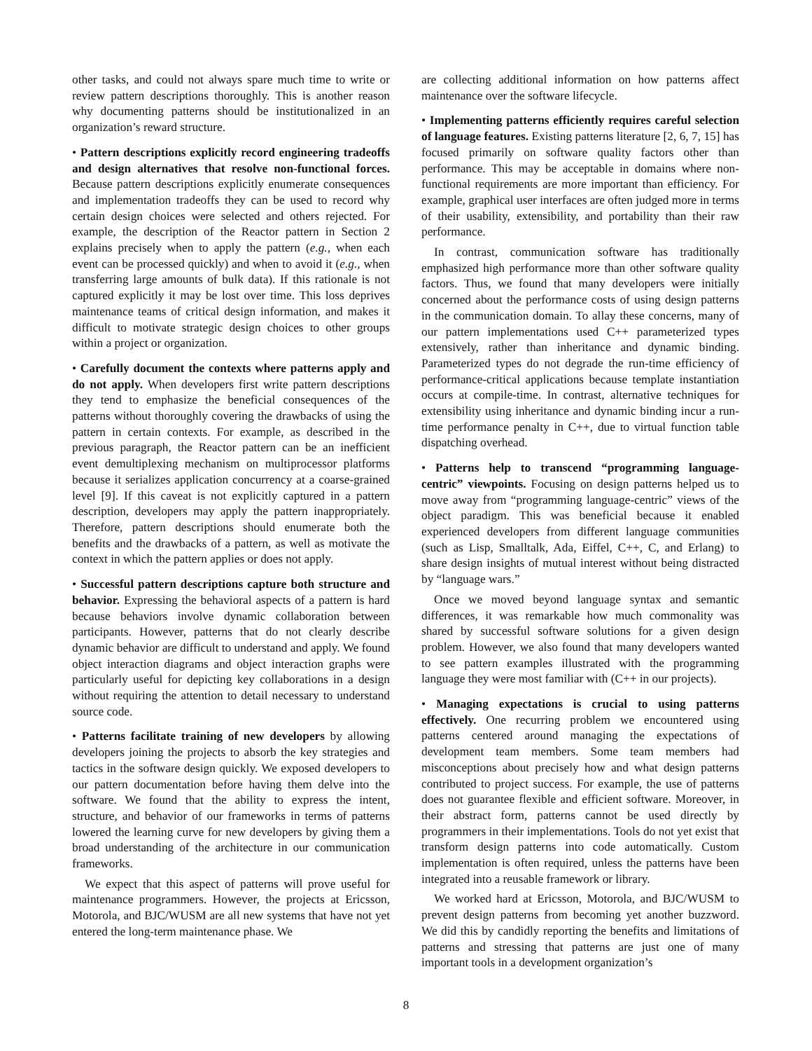other tasks, and could not always spare much time to write or review pattern descriptions thoroughly. This is another reason why documenting patterns should be institutionalized in an organization’s reward structure.
• Pattern descriptions explicitly record engineering tradeoffs and design alternatives that resolve non-functional forces. Because pattern descriptions explicitly enumerate consequences and implementation tradeoffs they can be used to record why certain design choices were selected and others rejected. For example, the description of the Reactor pattern in Section 2 explains precisely when to apply the pattern (e.g., when each event can be processed quickly) and when to avoid it (e.g., when transferring large amounts of bulk data). If this rationale is not captured explicitly it may be lost over time. This loss deprives maintenance teams of critical design information, and makes it difficult to motivate strategic design choices to other groups within a project or organization.
• Carefully document the contexts where patterns apply and do not apply. When developers first write pattern descriptions they tend to emphasize the beneficial consequences of the patterns without thoroughly covering the drawbacks of using the pattern in certain contexts. For example, as described in the previous paragraph, the Reactor pattern can be an inefficient event demultiplexing mechanism on multiprocessor platforms because it serializes application concurrency at a coarse-grained level [9]. If this caveat is not explicitly captured in a pattern description, developers may apply the pattern inappropriately. Therefore, pattern descriptions should enumerate both the benefits and the drawbacks of a pattern, as well as motivate the context in which the pattern applies or does not apply.
• Successful pattern descriptions capture both structure and behavior. Expressing the behavioral aspects of a pattern is hard because behaviors involve dynamic collaboration between participants. However, patterns that do not clearly describe dynamic behavior are difficult to understand and apply. We found object interaction diagrams and object interaction graphs were particularly useful for depicting key collaborations in a design without requiring the attention to detail necessary to understand source code.
• Patterns facilitate training of new developers by allowing developers joining the projects to absorb the key strategies and tactics in the software design quickly. We exposed developers to our pattern documentation before having them delve into the software. We found that the ability to express the intent, structure, and behavior of our frameworks in terms of patterns lowered the learning curve for new developers by giving them a broad understanding of the architecture in our communication frameworks.
We expect that this aspect of patterns will prove useful for maintenance programmers. However, the projects at Ericsson, Motorola, and BJC/WUSM are all new systems that have not yet entered the long-term maintenance phase. We
are collecting additional information on how patterns affect maintenance over the software lifecycle.
• Implementing patterns efficiently requires careful selection of language features. Existing patterns literature [2, 6, 7, 15] has focused primarily on software quality factors other than performance. This may be acceptable in domains where non-functional requirements are more important than efficiency. For example, graphical user interfaces are often judged more in terms of their usability, extensibility, and portability than their raw performance.
In contrast, communication software has traditionally emphasized high performance more than other software quality factors. Thus, we found that many developers were initially concerned about the performance costs of using design patterns in the communication domain. To allay these concerns, many of our pattern implementations used C++ parameterized types extensively, rather than inheritance and dynamic binding. Parameterized types do not degrade the run-time efficiency of performance-critical applications because template instantiation occurs at compile-time. In contrast, alternative techniques for extensibility using inheritance and dynamic binding incur a run-time performance penalty in C++, due to virtual function table dispatching overhead.
• Patterns help to transcend “programming language-centric” viewpoints. Focusing on design patterns helped us to move away from “programming language-centric” views of the object paradigm. This was beneficial because it enabled experienced developers from different language communities (such as Lisp, Smalltalk, Ada, Eiffel, C++, C, and Erlang) to share design insights of mutual interest without being distracted by “language wars.”
Once we moved beyond language syntax and semantic differences, it was remarkable how much commonality was shared by successful software solutions for a given design problem. However, we also found that many developers wanted to see pattern examples illustrated with the programming language they were most familiar with (C++ in our projects).
• Managing expectations is crucial to using patterns effectively. One recurring problem we encountered using patterns centered around managing the expectations of development team members. Some team members had misconceptions about precisely how and what design patterns contributed to project success. For example, the use of patterns does not guarantee flexible and efficient software. Moreover, in their abstract form, patterns cannot be used directly by programmers in their implementations. Tools do not yet exist that transform design patterns into code automatically. Custom implementation is often required, unless the patterns have been integrated into a reusable framework or library.
We worked hard at Ericsson, Motorola, and BJC/WUSM to prevent design patterns from becoming yet another buzzword. We did this by candidly reporting the benefits and limitations of patterns and stressing that patterns are just one of many important tools in a development organization’s
8